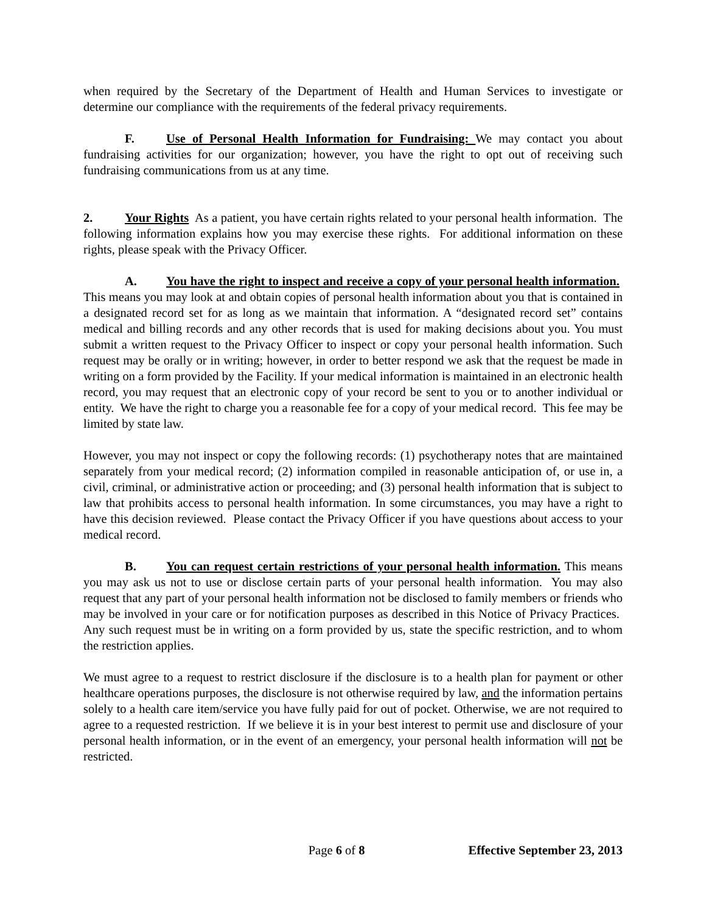when required by the Secretary of the Department of Health and Human Services to investigate or determine our compliance with the requirements of the federal privacy requirements.
F. Use of Personal Health Information for Fundraising: We may contact you about fundraising activities for our organization; however, you have the right to opt out of receiving such fundraising communications from us at any time.
2. Your Rights As a patient, you have certain rights related to your personal health information. The following information explains how you may exercise these rights. For additional information on these rights, please speak with the Privacy Officer.
A. You have the right to inspect and receive a copy of your personal health information. This means you may look at and obtain copies of personal health information about you that is contained in a designated record set for as long as we maintain that information. A “designated record set” contains medical and billing records and any other records that is used for making decisions about you. You must submit a written request to the Privacy Officer to inspect or copy your personal health information. Such request may be orally or in writing; however, in order to better respond we ask that the request be made in writing on a form provided by the Facility. If your medical information is maintained in an electronic health record, you may request that an electronic copy of your record be sent to you or to another individual or entity. We have the right to charge you a reasonable fee for a copy of your medical record. This fee may be limited by state law.
However, you may not inspect or copy the following records: (1) psychotherapy notes that are maintained separately from your medical record; (2) information compiled in reasonable anticipation of, or use in, a civil, criminal, or administrative action or proceeding; and (3) personal health information that is subject to law that prohibits access to personal health information. In some circumstances, you may have a right to have this decision reviewed. Please contact the Privacy Officer if you have questions about access to your medical record.
B. You can request certain restrictions of your personal health information. This means you may ask us not to use or disclose certain parts of your personal health information. You may also request that any part of your personal health information not be disclosed to family members or friends who may be involved in your care or for notification purposes as described in this Notice of Privacy Practices. Any such request must be in writing on a form provided by us, state the specific restriction, and to whom the restriction applies.
We must agree to a request to restrict disclosure if the disclosure is to a health plan for payment or other healthcare operations purposes, the disclosure is not otherwise required by law, and the information pertains solely to a health care item/service you have fully paid for out of pocket. Otherwise, we are not required to agree to a requested restriction. If we believe it is in your best interest to permit use and disclosure of your personal health information, or in the event of an emergency, your personal health information will not be restricted.
Page 6 of 8 Effective September 23, 2013